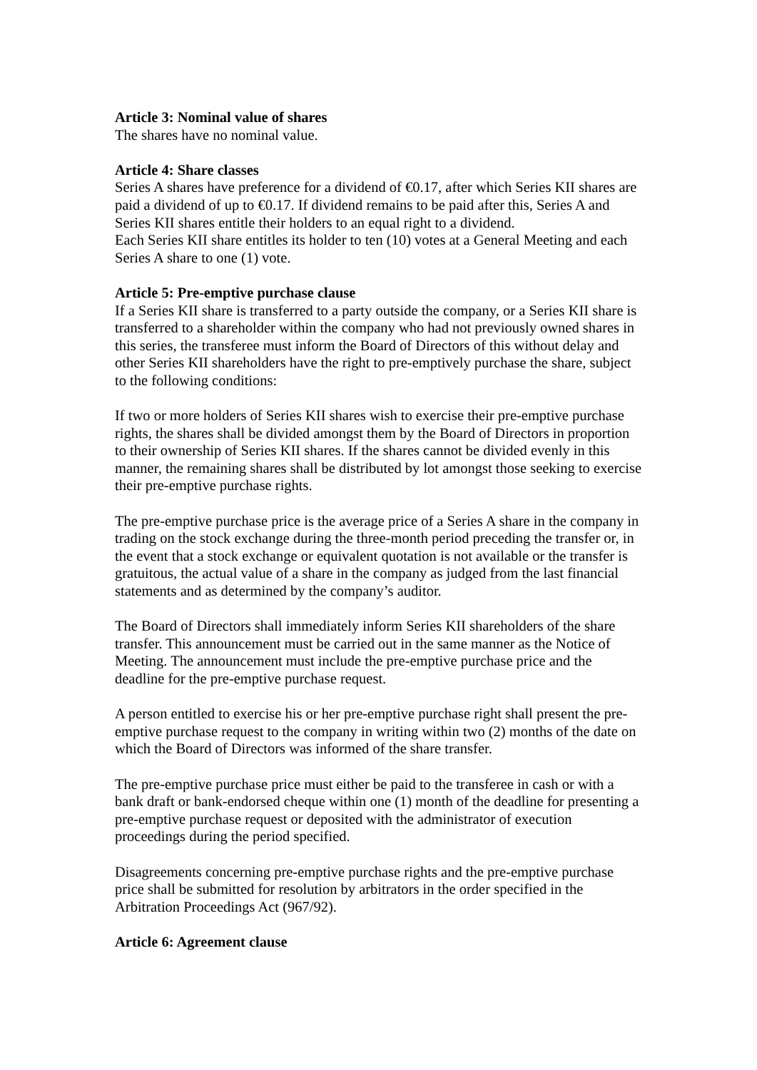Article 3: Nominal value of shares
The shares have no nominal value.
Article 4: Share classes
Series A shares have preference for a dividend of €0.17, after which Series KII shares are paid a dividend of up to €0.17. If dividend remains to be paid after this, Series A and Series KII shares entitle their holders to an equal right to a dividend.
Each Series KII share entitles its holder to ten (10) votes at a General Meeting and each Series A share to one (1) vote.
Article 5: Pre-emptive purchase clause
If a Series KII share is transferred to a party outside the company, or a Series KII share is transferred to a shareholder within the company who had not previously owned shares in this series, the transferee must inform the Board of Directors of this without delay and other Series KII shareholders have the right to pre-emptively purchase the share, subject to the following conditions:
If two or more holders of Series KII shares wish to exercise their pre-emptive purchase rights, the shares shall be divided amongst them by the Board of Directors in proportion to their ownership of Series KII shares. If the shares cannot be divided evenly in this manner, the remaining shares shall be distributed by lot amongst those seeking to exercise their pre-emptive purchase rights.
The pre-emptive purchase price is the average price of a Series A share in the company in trading on the stock exchange during the three-month period preceding the transfer or, in the event that a stock exchange or equivalent quotation is not available or the transfer is gratuitous, the actual value of a share in the company as judged from the last financial statements and as determined by the company’s auditor.
The Board of Directors shall immediately inform Series KII shareholders of the share transfer. This announcement must be carried out in the same manner as the Notice of Meeting. The announcement must include the pre-emptive purchase price and the deadline for the pre-emptive purchase request.
A person entitled to exercise his or her pre-emptive purchase right shall present the pre-emptive purchase request to the company in writing within two (2) months of the date on which the Board of Directors was informed of the share transfer.
The pre-emptive purchase price must either be paid to the transferee in cash or with a bank draft or bank-endorsed cheque within one (1) month of the deadline for presenting a pre-emptive purchase request or deposited with the administrator of execution proceedings during the period specified.
Disagreements concerning pre-emptive purchase rights and the pre-emptive purchase price shall be submitted for resolution by arbitrators in the order specified in the Arbitration Proceedings Act (967/92).
Article 6: Agreement clause